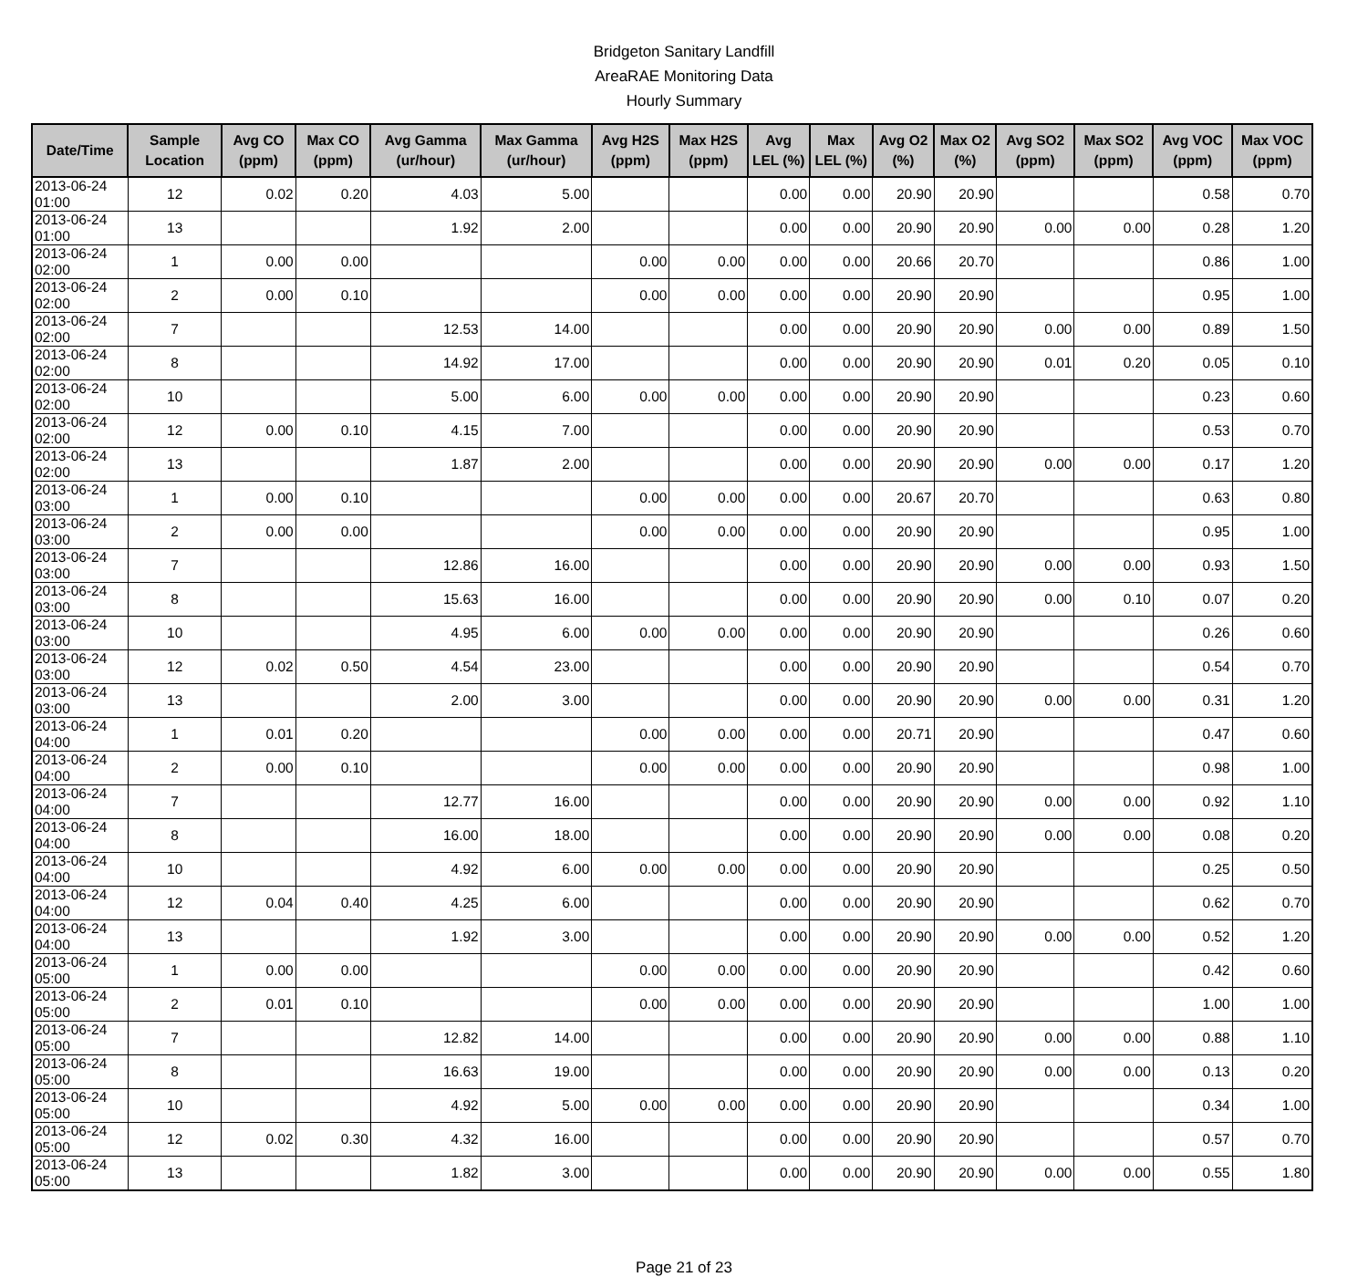Bridgeton Sanitary Landfill
AreaRAE Monitoring Data
Hourly Summary
| Date/Time | Sample Location | Avg CO (ppm) | Max CO (ppm) | Avg Gamma (ur/hour) | Max Gamma (ur/hour) | Avg H2S (ppm) | Max H2S (ppm) | Avg LEL (%) | Max LEL (%) | Avg O2 (%) | Max O2 (%) | Avg SO2 (ppm) | Max SO2 (ppm) | Avg VOC (ppm) | Max VOC (ppm) |
| --- | --- | --- | --- | --- | --- | --- | --- | --- | --- | --- | --- | --- | --- | --- | --- |
| 2013-06-24 01:00 | 12 | 0.02 | 0.20 | 4.03 | 5.00 | | | 0.00 | 0.00 | 20.90 | 20.90 | | | 0.58 | 0.70 |
| 2013-06-24 01:00 | 13 | | | 1.92 | 2.00 | | | 0.00 | 0.00 | 20.90 | 20.90 | 0.00 | 0.00 | 0.28 | 1.20 |
| 2013-06-24 02:00 | 1 | 0.00 | 0.00 | | | 0.00 | 0.00 | 0.00 | 0.00 | 20.66 | 20.70 | | | 0.86 | 1.00 |
| 2013-06-24 02:00 | 2 | 0.00 | 0.10 | | | 0.00 | 0.00 | 0.00 | 0.00 | 20.90 | 20.90 | | | 0.95 | 1.00 |
| 2013-06-24 02:00 | 7 | | | 12.53 | 14.00 | | | 0.00 | 0.00 | 20.90 | 20.90 | 0.00 | 0.00 | 0.89 | 1.50 |
| 2013-06-24 02:00 | 8 | | | 14.92 | 17.00 | | | 0.00 | 0.00 | 20.90 | 20.90 | 0.01 | 0.20 | 0.05 | 0.10 |
| 2013-06-24 02:00 | 10 | | | 5.00 | 6.00 | 0.00 | 0.00 | 0.00 | 0.00 | 20.90 | 20.90 | | | 0.23 | 0.60 |
| 2013-06-24 02:00 | 12 | 0.00 | 0.10 | 4.15 | 7.00 | | | 0.00 | 0.00 | 20.90 | 20.90 | | | 0.53 | 0.70 |
| 2013-06-24 02:00 | 13 | | | 1.87 | 2.00 | | | 0.00 | 0.00 | 20.90 | 20.90 | 0.00 | 0.00 | 0.17 | 1.20 |
| 2013-06-24 03:00 | 1 | 0.00 | 0.10 | | | 0.00 | 0.00 | 0.00 | 0.00 | 20.67 | 20.70 | | | 0.63 | 0.80 |
| 2013-06-24 03:00 | 2 | 0.00 | 0.00 | | | 0.00 | 0.00 | 0.00 | 0.00 | 20.90 | 20.90 | | | 0.95 | 1.00 |
| 2013-06-24 03:00 | 7 | | | 12.86 | 16.00 | | | 0.00 | 0.00 | 20.90 | 20.90 | 0.00 | 0.00 | 0.93 | 1.50 |
| 2013-06-24 03:00 | 8 | | | 15.63 | 16.00 | | | 0.00 | 0.00 | 20.90 | 20.90 | 0.00 | 0.10 | 0.07 | 0.20 |
| 2013-06-24 03:00 | 10 | | | 4.95 | 6.00 | 0.00 | 0.00 | 0.00 | 0.00 | 20.90 | 20.90 | | | 0.26 | 0.60 |
| 2013-06-24 03:00 | 12 | 0.02 | 0.50 | 4.54 | 23.00 | | | 0.00 | 0.00 | 20.90 | 20.90 | | | 0.54 | 0.70 |
| 2013-06-24 03:00 | 13 | | | 2.00 | 3.00 | | | 0.00 | 0.00 | 20.90 | 20.90 | 0.00 | 0.00 | 0.31 | 1.20 |
| 2013-06-24 04:00 | 1 | 0.01 | 0.20 | | | 0.00 | 0.00 | 0.00 | 0.00 | 20.71 | 20.90 | | | 0.47 | 0.60 |
| 2013-06-24 04:00 | 2 | 0.00 | 0.10 | | | 0.00 | 0.00 | 0.00 | 0.00 | 20.90 | 20.90 | | | 0.98 | 1.00 |
| 2013-06-24 04:00 | 7 | | | 12.77 | 16.00 | | | 0.00 | 0.00 | 20.90 | 20.90 | 0.00 | 0.00 | 0.92 | 1.10 |
| 2013-06-24 04:00 | 8 | | | 16.00 | 18.00 | | | 0.00 | 0.00 | 20.90 | 20.90 | 0.00 | 0.00 | 0.08 | 0.20 |
| 2013-06-24 04:00 | 10 | | | 4.92 | 6.00 | 0.00 | 0.00 | 0.00 | 0.00 | 20.90 | 20.90 | | | 0.25 | 0.50 |
| 2013-06-24 04:00 | 12 | 0.04 | 0.40 | 4.25 | 6.00 | | | 0.00 | 0.00 | 20.90 | 20.90 | | | 0.62 | 0.70 |
| 2013-06-24 04:00 | 13 | | | 1.92 | 3.00 | | | 0.00 | 0.00 | 20.90 | 20.90 | 0.00 | 0.00 | 0.52 | 1.20 |
| 2013-06-24 05:00 | 1 | 0.00 | 0.00 | | | 0.00 | 0.00 | 0.00 | 0.00 | 20.90 | 20.90 | | | 0.42 | 0.60 |
| 2013-06-24 05:00 | 2 | 0.01 | 0.10 | | | 0.00 | 0.00 | 0.00 | 0.00 | 20.90 | 20.90 | | | 1.00 | 1.00 |
| 2013-06-24 05:00 | 7 | | | 12.82 | 14.00 | | | 0.00 | 0.00 | 20.90 | 20.90 | 0.00 | 0.00 | 0.88 | 1.10 |
| 2013-06-24 05:00 | 8 | | | 16.63 | 19.00 | | | 0.00 | 0.00 | 20.90 | 20.90 | 0.00 | 0.00 | 0.13 | 0.20 |
| 2013-06-24 05:00 | 10 | | | 4.92 | 5.00 | 0.00 | 0.00 | 0.00 | 0.00 | 20.90 | 20.90 | | | 0.34 | 1.00 |
| 2013-06-24 05:00 | 12 | 0.02 | 0.30 | 4.32 | 16.00 | | | 0.00 | 0.00 | 20.90 | 20.90 | | | 0.57 | 0.70 |
| 2013-06-24 05:00 | 13 | | | 1.82 | 3.00 | | | 0.00 | 0.00 | 20.90 | 20.90 | 0.00 | 0.00 | 0.55 | 1.80 |
Page 21 of 23